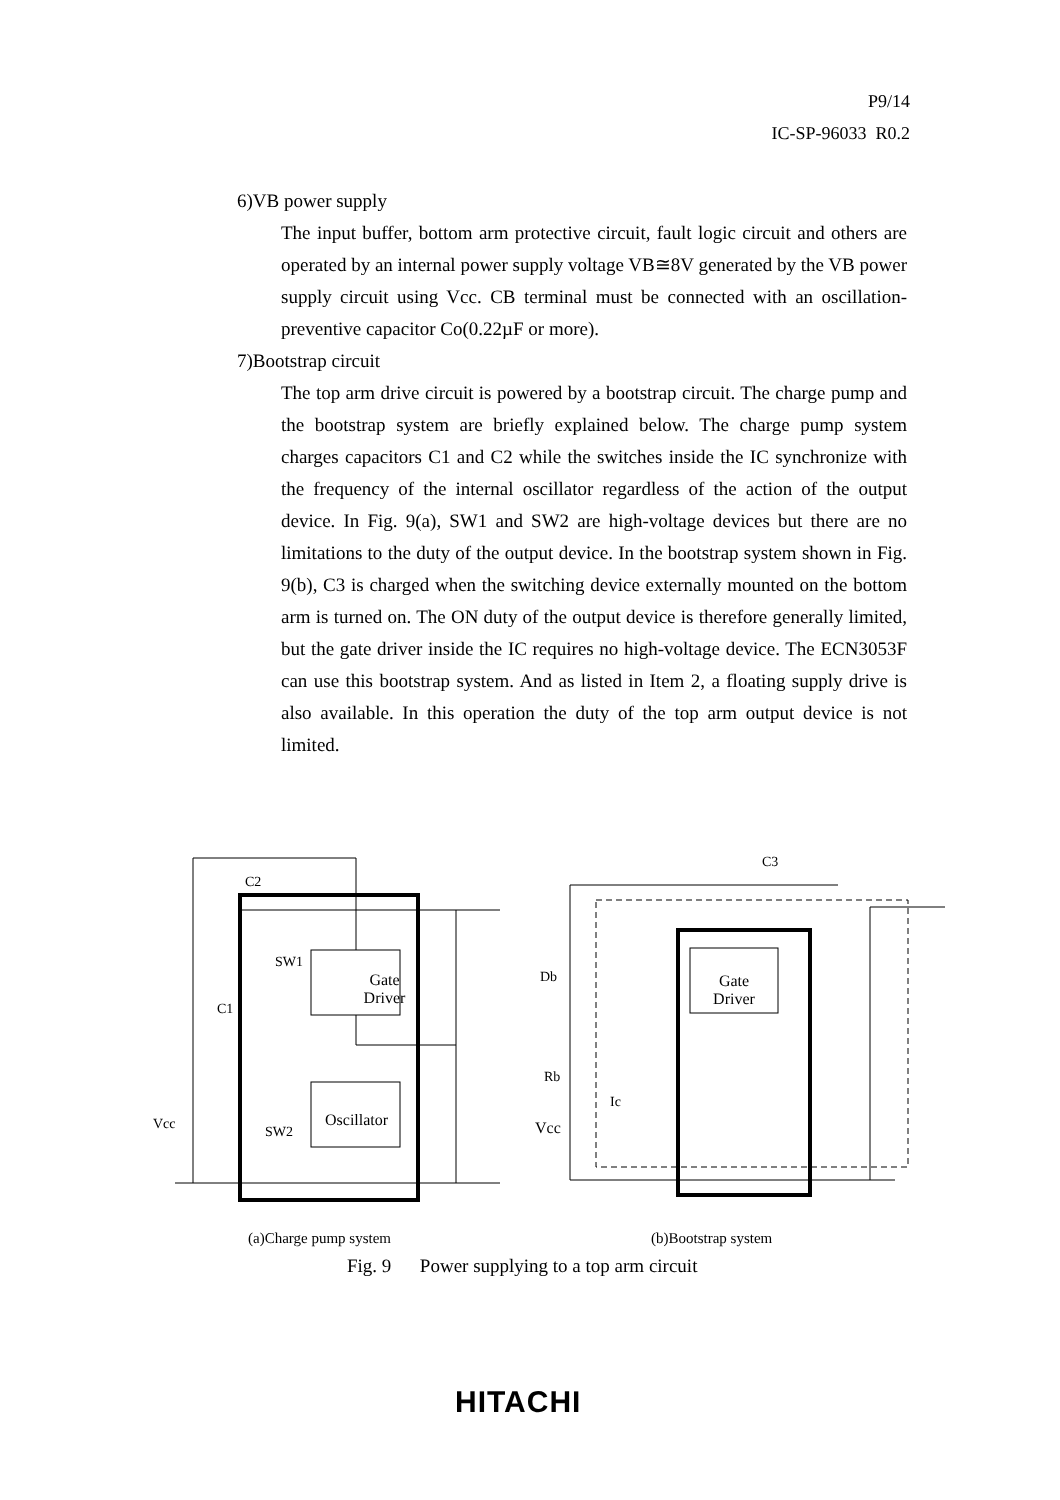P9/14
IC-SP-96033 R0.2
6)VB power supply
The input buffer, bottom arm protective circuit, fault logic circuit and others are operated by an internal power supply voltage VB≅8V generated by the VB power supply circuit using Vcc. CB terminal must be connected with an oscillation-preventive capacitor Co(0.22µF or more).
7)Bootstrap circuit
The top arm drive circuit is powered by a bootstrap circuit. The charge pump and the bootstrap system are briefly explained below. The charge pump system charges capacitors C1 and C2 while the switches inside the IC synchronize with the frequency of the internal oscillator regardless of the action of the output device. In Fig. 9(a), SW1 and SW2 are high-voltage devices but there are no limitations to the duty of the output device. In the bootstrap system shown in Fig. 9(b), C3 is charged when the switching device externally mounted on the bottom arm is turned on. The ON duty of the output device is therefore generally limited, but the gate driver inside the IC requires no high-voltage device. The ECN3053F can use this bootstrap system. And as listed in Item 2, a floating supply drive is also available. In this operation the duty of the top arm output device is not limited.
C2
SW1
Gate
Driver
C1
Oscillator Vcc SW2
C3
Db Gate
Driver
Rb
Ic
Vcc
(a)Charge pump system (b)Bootstrap system
Fig. 9 Power supplying to a top arm circuit
HITACHI